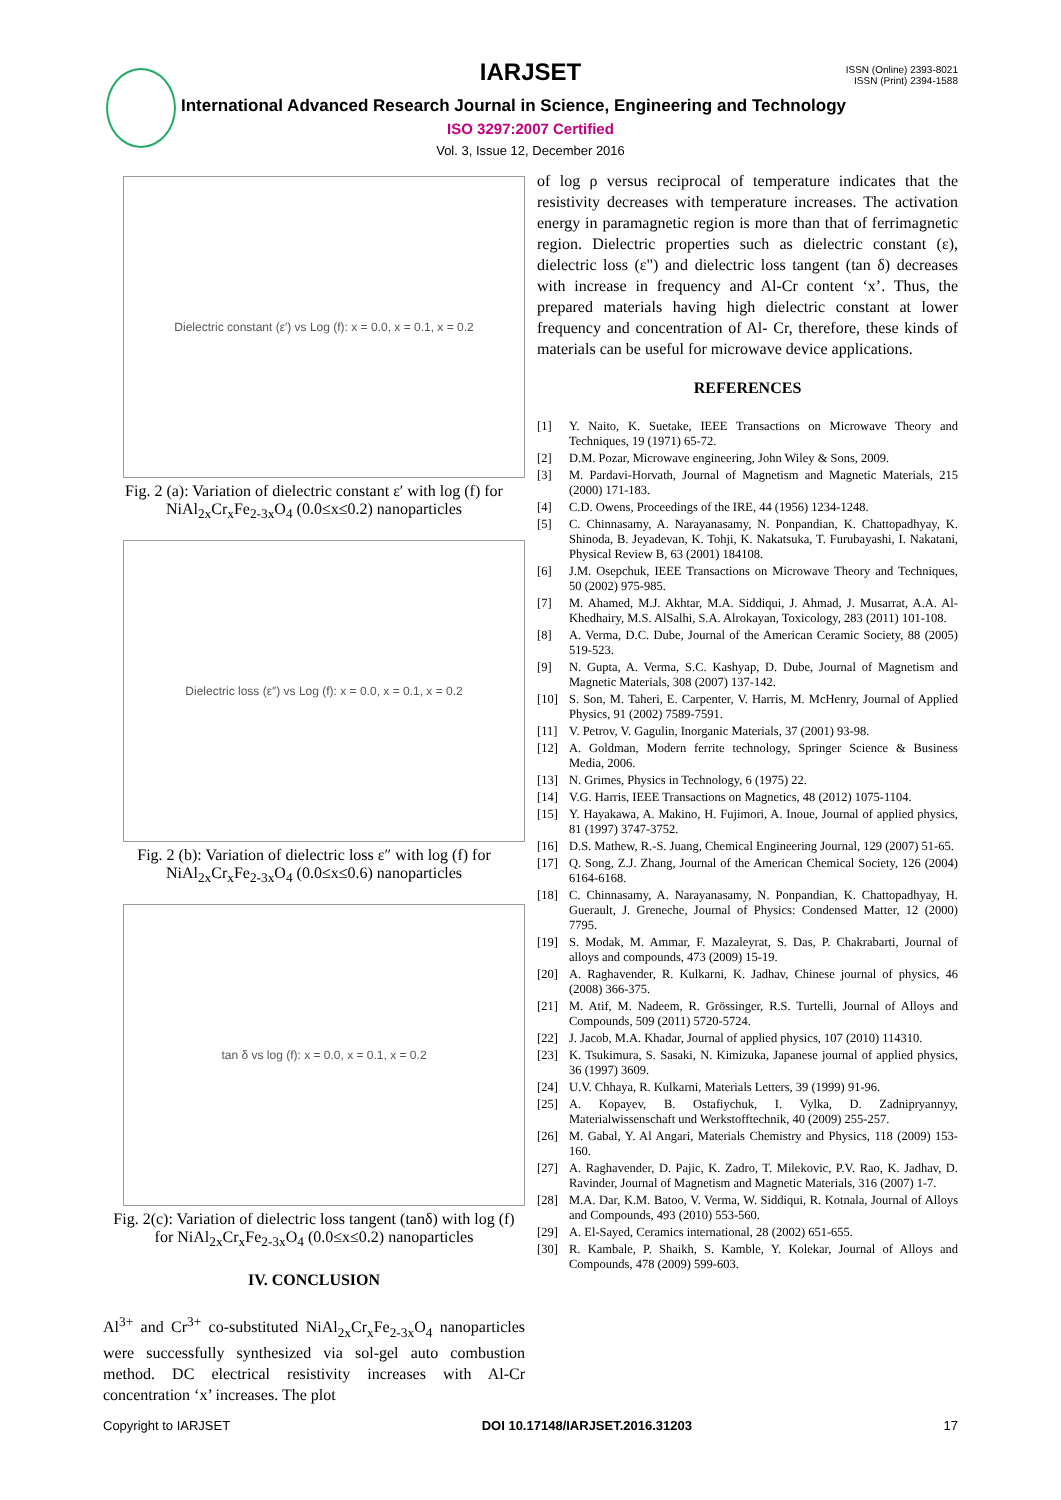IARJSET
ISSN (Online) 2393-8021
ISSN (Print) 2394-1588
International Advanced Research Journal in Science, Engineering and Technology
ISO 3297:2007 Certified
Vol. 3, Issue 12, December 2016
Dielectric constant (ε′) vs Log (f): x = 0.0, x = 0.1, x = 0.2
Fig. 2 (a): Variation of dielectric constant ε′ with log (f) for NiAl<sub>2x</sub>Cr<sub>x</sub>Fe<sub>2-3x</sub>O<sub>4</sub> (0.0≤x≤0.2) nanoparticles
Dielectric loss (ε″) vs Log (f): x = 0.0, x = 0.1, x = 0.2
Fig. 2 (b): Variation of dielectric loss ε″ with log (f) for NiAl<sub>2x</sub>Cr<sub>x</sub>Fe<sub>2-3x</sub>O<sub>4</sub> (0.0≤x≤0.6) nanoparticles
tan δ vs log (f): x = 0.0, x = 0.1, x = 0.2
Fig. 2(c): Variation of dielectric loss tangent (tanδ) with log (f) for NiAl<sub>2x</sub>Cr<sub>x</sub>Fe<sub>2-3x</sub>O<sub>4</sub> (0.0≤x≤0.2) nanoparticles
IV. CONCLUSION
Al<sup>3+</sup> and Cr<sup>3+</sup> co-substituted NiAl<sub>2x</sub>Cr<sub>x</sub>Fe<sub>2-3x</sub>O<sub>4</sub> nanoparticles were successfully synthesized via sol-gel auto combustion method. DC electrical resistivity increases with Al-Cr concentration ‘x’ increases. The plot
of log ρ versus reciprocal of temperature indicates that the resistivity decreases with temperature increases. The activation energy in paramagnetic region is more than that of ferrimagnetic region. Dielectric properties such as dielectric constant (ε), dielectric loss (ε") and dielectric loss tangent (tan δ) decreases with increase in frequency and Al-Cr content ‘x’. Thus, the prepared materials having high dielectric constant at lower frequency and concentration of Al- Cr, therefore, these kinds of materials can be useful for microwave device applications.
REFERENCES
[1] Y. Naito, K. Suetake, IEEE Transactions on Microwave Theory and Techniques, 19 (1971) 65-72.
[2] D.M. Pozar, Microwave engineering, John Wiley & Sons, 2009.
[3] M. Pardavi-Horvath, Journal of Magnetism and Magnetic Materials, 215 (2000) 171-183.
[4] C.D. Owens, Proceedings of the IRE, 44 (1956) 1234-1248.
[5] C. Chinnasamy, A. Narayanasamy, N. Ponpandian, K. Chattopadhyay, K. Shinoda, B. Jeyadevan, K. Tohji, K. Nakatsuka, T. Furubayashi, I. Nakatani, Physical Review B, 63 (2001) 184108.
[6] J.M. Osepchuk, IEEE Transactions on Microwave Theory and Techniques, 50 (2002) 975-985.
[7] M. Ahamed, M.J. Akhtar, M.A. Siddiqui, J. Ahmad, J. Musarrat, A.A. Al-Khedhairy, M.S. AlSalhi, S.A. Alrokayan, Toxicology, 283 (2011) 101-108.
[8] A. Verma, D.C. Dube, Journal of the American Ceramic Society, 88 (2005) 519-523.
[9] N. Gupta, A. Verma, S.C. Kashyap, D. Dube, Journal of Magnetism and Magnetic Materials, 308 (2007) 137-142.
[10] S. Son, M. Taheri, E. Carpenter, V. Harris, M. McHenry, Journal of Applied Physics, 91 (2002) 7589-7591.
[11] V. Petrov, V. Gagulin, Inorganic Materials, 37 (2001) 93-98.
[12] A. Goldman, Modern ferrite technology, Springer Science & Business Media, 2006.
[13] N. Grimes, Physics in Technology, 6 (1975) 22.
[14] V.G. Harris, IEEE Transactions on Magnetics, 48 (2012) 1075-1104.
[15] Y. Hayakawa, A. Makino, H. Fujimori, A. Inoue, Journal of applied physics, 81 (1997) 3747-3752.
[16] D.S. Mathew, R.-S. Juang, Chemical Engineering Journal, 129 (2007) 51-65.
[17] Q. Song, Z.J. Zhang, Journal of the American Chemical Society, 126 (2004) 6164-6168.
[18] C. Chinnasamy, A. Narayanasamy, N. Ponpandian, K. Chattopadhyay, H. Guerault, J. Greneche, Journal of Physics: Condensed Matter, 12 (2000) 7795.
[19] S. Modak, M. Ammar, F. Mazaleyrat, S. Das, P. Chakrabarti, Journal of alloys and compounds, 473 (2009) 15-19.
[20] A. Raghavender, R. Kulkarni, K. Jadhav, Chinese journal of physics, 46 (2008) 366-375.
[21] M. Atif, M. Nadeem, R. Grössinger, R.S. Turtelli, Journal of Alloys and Compounds, 509 (2011) 5720-5724.
[22] J. Jacob, M.A. Khadar, Journal of applied physics, 107 (2010) 114310.
[23] K. Tsukimura, S. Sasaki, N. Kimizuka, Japanese journal of applied physics, 36 (1997) 3609.
[24] U.V. Chhaya, R. Kulkarni, Materials Letters, 39 (1999) 91-96.
[25] A. Kopayev, B. Ostafiychuk, I. Vylka, D. Zadnipryannyy, Materialwissenschaft und Werkstofftechnik, 40 (2009) 255-257.
[26] M. Gabal, Y. Al Angari, Materials Chemistry and Physics, 118 (2009) 153-160.
[27] A. Raghavender, D. Pajic, K. Zadro, T. Milekovic, P.V. Rao, K. Jadhav, D. Ravinder, Journal of Magnetism and Magnetic Materials, 316 (2007) 1-7.
[28] M.A. Dar, K.M. Batoo, V. Verma, W. Siddiqui, R. Kotnala, Journal of Alloys and Compounds, 493 (2010) 553-560.
[29] A. El-Sayed, Ceramics international, 28 (2002) 651-655.
[30] R. Kambale, P. Shaikh, S. Kamble, Y. Kolekar, Journal of Alloys and Compounds, 478 (2009) 599-603.
Copyright to IARJSET DOI 10.17148/IARJSET.2016.31203 17